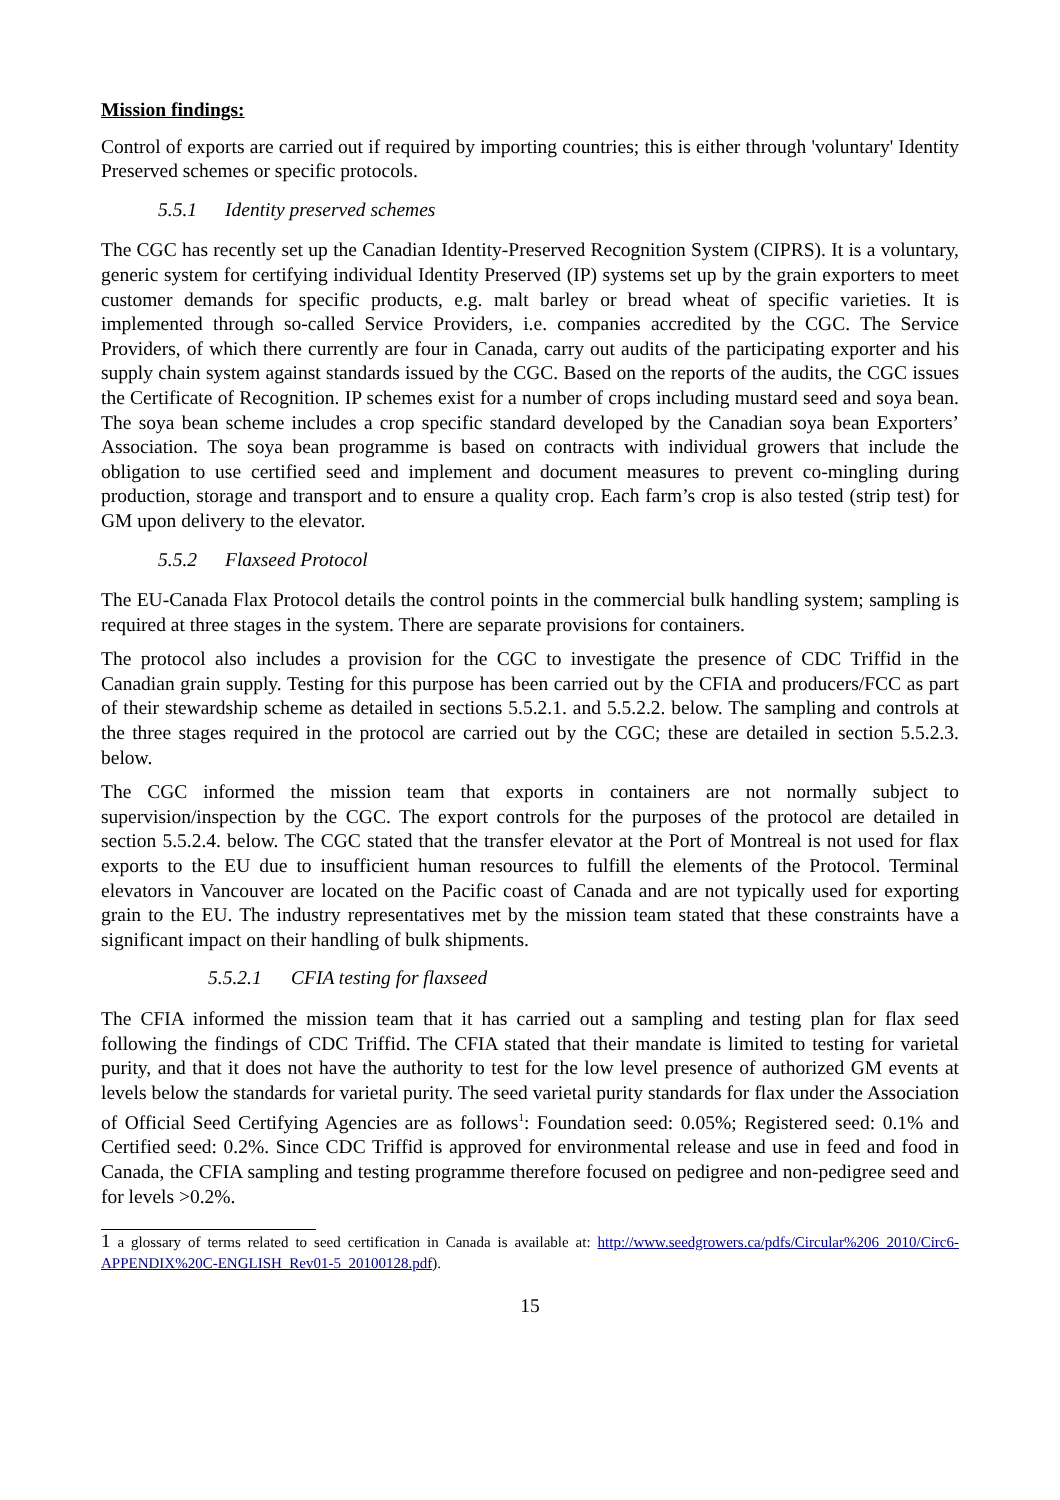Mission findings:
Control of exports are carried out if required by importing countries; this is either through 'voluntary' Identity Preserved schemes or specific protocols.
5.5.1 Identity preserved schemes
The CGC has recently set up the Canadian Identity-Preserved Recognition System (CIPRS). It is a voluntary, generic system for certifying individual Identity Preserved (IP) systems set up by the grain exporters to meet customer demands for specific products, e.g. malt barley or bread wheat of specific varieties. It is implemented through so-called Service Providers, i.e. companies accredited by the CGC. The Service Providers, of which there currently are four in Canada, carry out audits of the participating exporter and his supply chain system against standards issued by the CGC. Based on the reports of the audits, the CGC issues the Certificate of Recognition. IP schemes exist for a number of crops including mustard seed and soya bean. The soya bean scheme includes a crop specific standard developed by the Canadian soya bean Exporters’ Association. The soya bean programme is based on contracts with individual growers that include the obligation to use certified seed and implement and document measures to prevent co-mingling during production, storage and transport and to ensure a quality crop. Each farm’s crop is also tested (strip test) for GM upon delivery to the elevator.
5.5.2 Flaxseed Protocol
The EU-Canada Flax Protocol details the control points in the commercial bulk handling system; sampling is required at three stages in the system. There are separate provisions for containers.
The protocol also includes a provision for the CGC to investigate the presence of CDC Triffid in the Canadian grain supply. Testing for this purpose has been carried out by the CFIA and producers/FCC as part of their stewardship scheme as detailed in sections 5.5.2.1. and 5.5.2.2. below. The sampling and controls at the three stages required in the protocol are carried out by the CGC; these are detailed in section 5.5.2.3. below.
The CGC informed the mission team that exports in containers are not normally subject to supervision/inspection by the CGC. The export controls for the purposes of the protocol are detailed in section 5.5.2.4. below. The CGC stated that the transfer elevator at the Port of Montreal is not used for flax exports to the EU due to insufficient human resources to fulfill the elements of the Protocol. Terminal elevators in Vancouver are located on the Pacific coast of Canada and are not typically used for exporting grain to the EU. The industry representatives met by the mission team stated that these constraints have a significant impact on their handling of bulk shipments.
5.5.2.1 CFIA testing for flaxseed
The CFIA informed the mission team that it has carried out a sampling and testing plan for flax seed following the findings of CDC Triffid. The CFIA stated that their mandate is limited to testing for varietal purity, and that it does not have the authority to test for the low level presence of authorized GM events at levels below the standards for varietal purity. The seed varietal purity standards for flax under the Association of Official Seed Certifying Agencies are as follows<sup>1</sup>: Foundation seed: 0.05%; Registered seed: 0.1% and Certified seed: 0.2%. Since CDC Triffid is approved for environmental release and use in feed and food in Canada, the CFIA sampling and testing programme therefore focused on pedigree and non-pedigree seed and for levels >0.2%.
1 a glossary of terms related to seed certification in Canada is available at: http://www.seedgrowers.ca/pdfs/Circular%206_2010/Circ6-APPENDIX%20C-ENGLISH_Rev01-5_20100128.pdf).
15